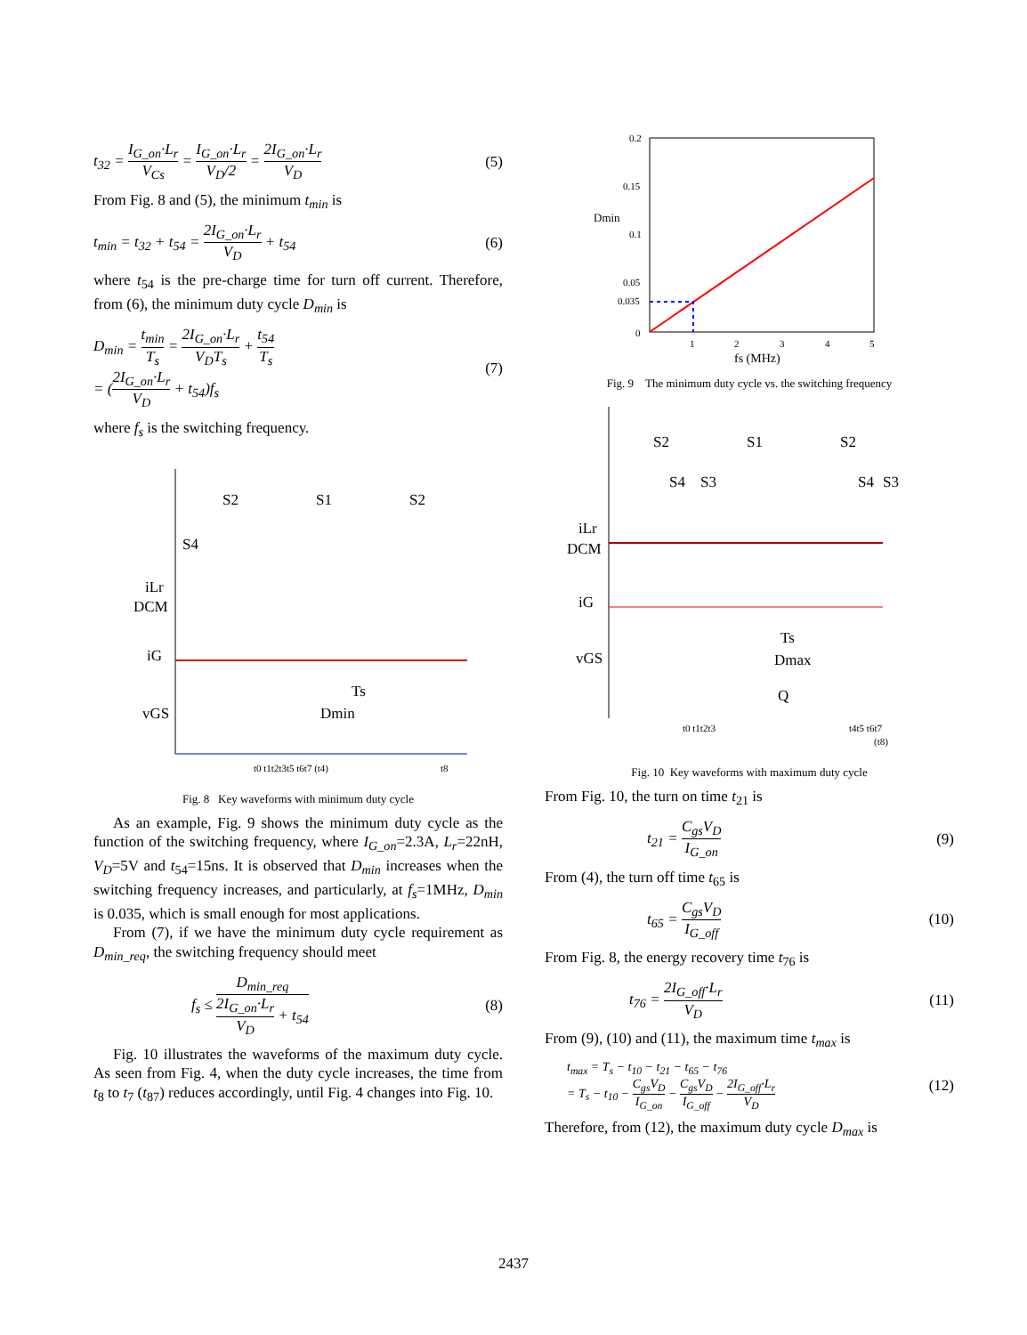t<sub>32</sub> = I<sub>G_on</sub>·L<sub>r</sub> V<sub>Cs</sub> = I<sub>G_on</sub>·L<sub>r</sub> V<sub>D</sub>/2 = 2I<sub>G_on</sub>·L<sub>r</sub> V<sub>D</sub> (5)
From Fig. 8 and (5), the minimum t<sub>min</sub> is
t<sub>min</sub> = t<sub>32</sub> + t<sub>54</sub> = 2I<sub>G_on</sub>·L<sub>r</sub> V<sub>D</sub> + t<sub>54</sub> (6)
where t<sub>54</sub> is the pre-charge time for turn off current. Therefore, from (6), the minimum duty cycle D<sub>min</sub> is
D<sub>min</sub> = t<sub>min</sub> T<sub>s</sub> = 2I<sub>G_on</sub>·L<sub>r</sub> V<sub>D</sub>T<sub>s</sub> + t<sub>54</sub> T<sub>s</sub>
= (2I<sub>G_on</sub>·L<sub>r</sub> V<sub>D</sub> + t<sub>54</sub>)f<sub>s</sub> (7)
where f<sub>s</sub> is the switching frequency.
S2
S1
S2
S4
iLr
DCM
iG
vGS
Ts
Dmin
t0 t1t2t3t5 t6t7 (t4)
t8
Fig. 8 Key waveforms with minimum duty cycle
As an example, Fig. 9 shows the minimum duty cycle as the function of the switching frequency, where I<sub>G_on</sub>=2.3A, L<sub>r</sub>=22nH, V<sub>D</sub>=5V and t<sub>54</sub>=15ns. It is observed that D<sub>min</sub> increases when the switching frequency increases, and particularly, at f<sub>s</sub>=1MHz, D<sub>min</sub> is 0.035, which is small enough for most applications.
From (7), if we have the minimum duty cycle requirement as D<sub>min_req</sub>, the switching frequency should meet
f<sub>s</sub> ≤ D<sub>min_req</sub> 2I<sub>G_on</sub>·L<sub>r</sub> V<sub>D</sub> + t<sub>54</sub> (8)
Fig. 10 illustrates the waveforms of the maximum duty cycle. As seen from Fig. 4, when the duty cycle increases, the time from t<sub>8</sub> to t<sub>7</sub> (t<sub>87</sub>) reduces accordingly, until Fig. 4 changes into Fig. 10.
0.2
0.15
0.1
0.05
0.035
0
Dmin
1
2
3
4
5
fs (MHz)
Fig. 9 The minimum duty cycle vs. the switching frequency
S2
S1
S2
S4
S3
S4
S3
iLr
DCM
iG
vGS
Ts
Dmax
Q
t0 t1t2t3
t4t5 t6t7
(t8)
Fig. 10 Key waveforms with maximum duty cycle
From Fig. 10, the turn on time t<sub>21</sub> is
t<sub>21</sub> = C<sub>gs</sub>V<sub>D</sub> I<sub>G_on</sub> (9)
From (4), the turn off time t<sub>65</sub> is
t<sub>65</sub> = C<sub>gs</sub>V<sub>D</sub> I<sub>G_off</sub> (10)
From Fig. 8, the energy recovery time t<sub>76</sub> is
t<sub>76</sub> = 2I<sub>G_off</sub>·L<sub>r</sub> V<sub>D</sub> (11)
From (9), (10) and (11), the maximum time t<sub>max</sub> is
t<sub>max</sub> = T<sub>s</sub> − t<sub>10</sub> − t<sub>21</sub> − t<sub>65</sub> − t<sub>76</sub>
= T<sub>s</sub> − t<sub>10</sub> − C<sub>gs</sub>V<sub>D</sub> I<sub>G_on</sub> − C<sub>gs</sub>V<sub>D</sub> I<sub>G_off</sub> − 2I<sub>G_off</sub>·L<sub>r</sub> V<sub>D</sub> (12)
Therefore, from (12), the maximum duty cycle D<sub>max</sub> is
2437